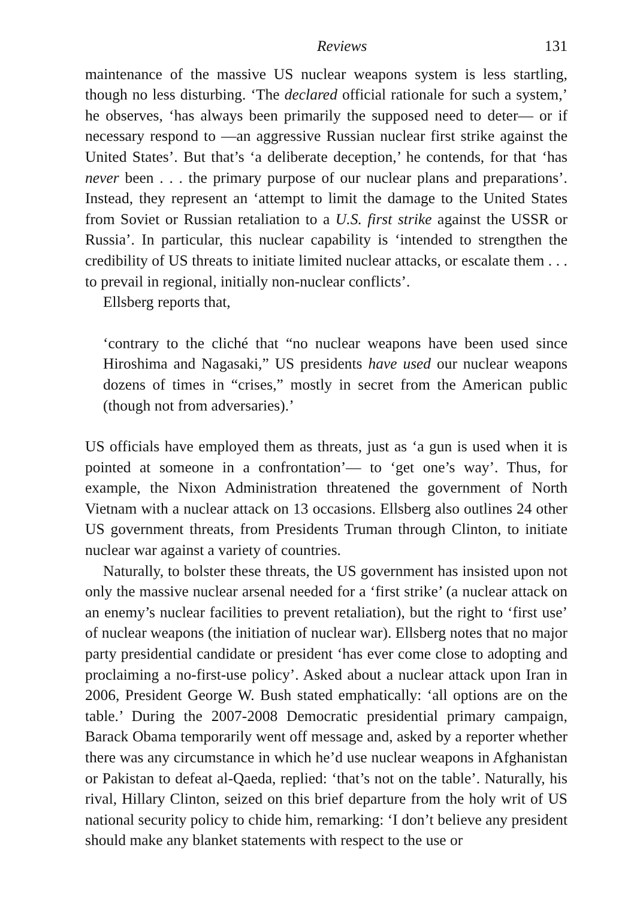Reviews 131
maintenance of the massive US nuclear weapons system is less startling, though no less disturbing. ‘The declared official rationale for such a system,’ he observes, ‘has always been primarily the supposed need to deter― or if necessary respond to ―an aggressive Russian nuclear first strike against the United States’. But that’s ‘a deliberate deception,’ he contends, for that ‘has never been . . . the primary purpose of our nuclear plans and preparations’. Instead, they represent an ‘attempt to limit the damage to the United States from Soviet or Russian retaliation to a U.S. first strike against the USSR or Russia’. In particular, this nuclear capability is ‘intended to strengthen the credibility of US threats to initiate limited nuclear attacks, or escalate them . . . to prevail in regional, initially non-nuclear conflicts’.
Ellsberg reports that,
‘contrary to the cliché that “no nuclear weapons have been used since Hiroshima and Nagasaki,” US presidents have used our nuclear weapons dozens of times in “crises,” mostly in secret from the American public (though not from adversaries).’
US officials have employed them as threats, just as ‘a gun is used when it is pointed at someone in a confrontation’― to ‘get one’s way’. Thus, for example, the Nixon Administration threatened the government of North Vietnam with a nuclear attack on 13 occasions. Ellsberg also outlines 24 other US government threats, from Presidents Truman through Clinton, to initiate nuclear war against a variety of countries.
Naturally, to bolster these threats, the US government has insisted upon not only the massive nuclear arsenal needed for a ‘first strike’ (a nuclear attack on an enemy’s nuclear facilities to prevent retaliation), but the right to ‘first use’ of nuclear weapons (the initiation of nuclear war). Ellsberg notes that no major party presidential candidate or president ‘has ever come close to adopting and proclaiming a no-first-use policy’. Asked about a nuclear attack upon Iran in 2006, President George W. Bush stated emphatically: ‘all options are on the table.’ During the 2007-2008 Democratic presidential primary campaign, Barack Obama temporarily went off message and, asked by a reporter whether there was any circumstance in which he’d use nuclear weapons in Afghanistan or Pakistan to defeat al-Qaeda, replied: ‘that’s not on the table’. Naturally, his rival, Hillary Clinton, seized on this brief departure from the holy writ of US national security policy to chide him, remarking: ‘I don’t believe any president should make any blanket statements with respect to the use or